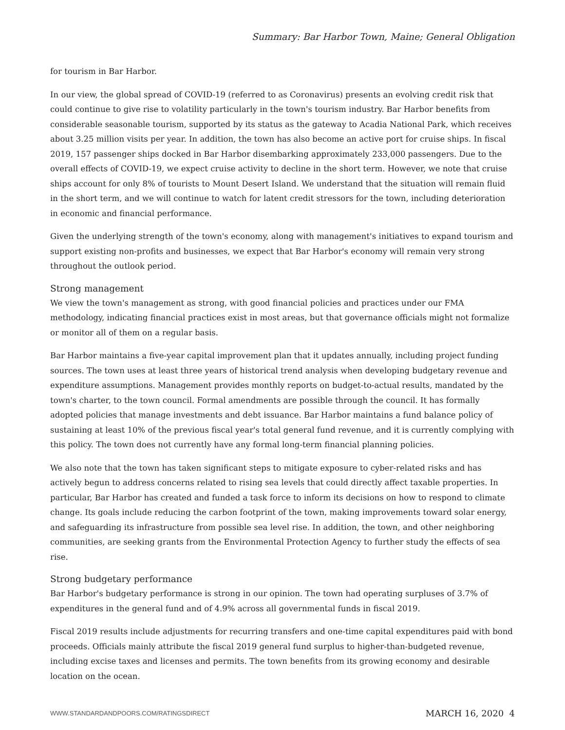Summary: Bar Harbor Town, Maine; General Obligation
for tourism in Bar Harbor.
In our view, the global spread of COVID-19 (referred to as Coronavirus) presents an evolving credit risk that could continue to give rise to volatility particularly in the town's tourism industry. Bar Harbor benefits from considerable seasonable tourism, supported by its status as the gateway to Acadia National Park, which receives about 3.25 million visits per year. In addition, the town has also become an active port for cruise ships. In fiscal 2019, 157 passenger ships docked in Bar Harbor disembarking approximately 233,000 passengers. Due to the overall effects of COVID-19, we expect cruise activity to decline in the short term. However, we note that cruise ships account for only 8% of tourists to Mount Desert Island. We understand that the situation will remain fluid in the short term, and we will continue to watch for latent credit stressors for the town, including deterioration in economic and financial performance.
Given the underlying strength of the town's economy, along with management's initiatives to expand tourism and support existing non-profits and businesses, we expect that Bar Harbor's economy will remain very strong throughout the outlook period.
Strong management
We view the town's management as strong, with good financial policies and practices under our FMA methodology, indicating financial practices exist in most areas, but that governance officials might not formalize or monitor all of them on a regular basis.
Bar Harbor maintains a five-year capital improvement plan that it updates annually, including project funding sources. The town uses at least three years of historical trend analysis when developing budgetary revenue and expenditure assumptions. Management provides monthly reports on budget-to-actual results, mandated by the town's charter, to the town council. Formal amendments are possible through the council. It has formally adopted policies that manage investments and debt issuance. Bar Harbor maintains a fund balance policy of sustaining at least 10% of the previous fiscal year's total general fund revenue, and it is currently complying with this policy. The town does not currently have any formal long-term financial planning policies.
We also note that the town has taken significant steps to mitigate exposure to cyber-related risks and has actively begun to address concerns related to rising sea levels that could directly affect taxable properties. In particular, Bar Harbor has created and funded a task force to inform its decisions on how to respond to climate change. Its goals include reducing the carbon footprint of the town, making improvements toward solar energy, and safeguarding its infrastructure from possible sea level rise. In addition, the town, and other neighboring communities, are seeking grants from the Environmental Protection Agency to further study the effects of sea rise.
Strong budgetary performance
Bar Harbor's budgetary performance is strong in our opinion. The town had operating surpluses of 3.7% of expenditures in the general fund and of 4.9% across all governmental funds in fiscal 2019.
Fiscal 2019 results include adjustments for recurring transfers and one-time capital expenditures paid with bond proceeds. Officials mainly attribute the fiscal 2019 general fund surplus to higher-than-budgeted revenue, including excise taxes and licenses and permits. The town benefits from its growing economy and desirable location on the ocean.
WWW.STANDARDANDPOORS.COM/RATINGSDIRECT MARCH 16, 2020 4